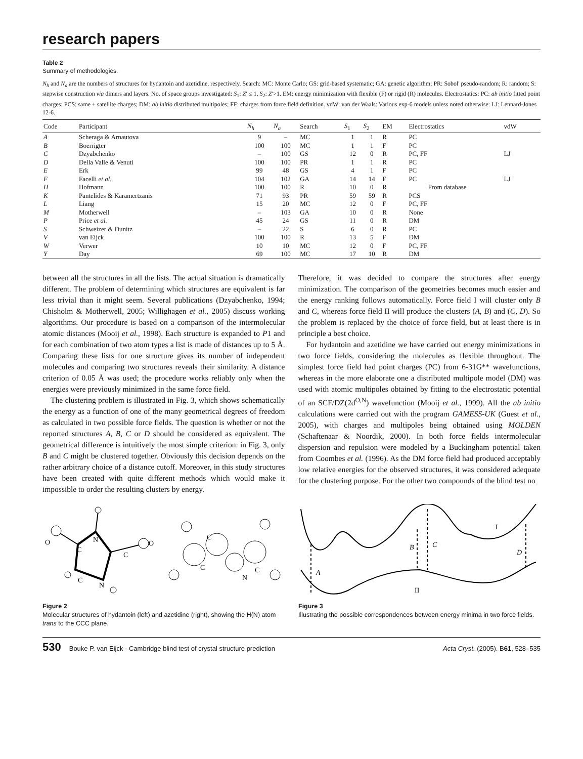research papers
Table 2
Summary of methodologies.
N<sub>h</sub> and N<sub>a</sub> are the numbers of structures for hydantoin and azetidine, respectively. Search: MC: Monte Carlo; GS: grid-based systematic; GA: genetic algorithm; PR: Sobol' pseudo-random; R: random; S: stepwise construction via dimers and layers. No. of space groups investigated: S<sub>1</sub>: Z′ ≤ 1, S<sub>2</sub>: Z′>1. EM: energy minimization with flexible (F) or rigid (R) molecules. Electrostatics: PC: ab initio fitted point charges; PCS: same + satellite charges; DM: ab initio distributed multipoles; FF: charges from force field definition. vdW: van der Waals: Various exp-6 models unless noted otherwise: LJ: Lennard-Jones 12-6.
| Code | Participant | N<sub>h</sub> | N<sub>a</sub> | Search | S<sub>1</sub> | S<sub>2</sub> | EM | Electrostatics | vdW |
| --- | --- | --- | --- | --- | --- | --- | --- | --- | --- |
| A | Scheraga & Arnautova | 9 | – | MC | 1 | 1 | R | PC | |
| B | Boerrigter | 100 | 100 | MC | 1 | 1 | F | PC | |
| C | Dzyabchenko | – | 100 | GS | 12 | 0 | R | PC, FF | LJ |
| D | Della Valle & Venuti | 100 | 100 | PR | 1 | 1 | R | PC | |
| E | Erk | 99 | 48 | GS | 4 | 1 | F | PC | |
| F | Facelli et al. | 104 | 102 | GA | 14 | 14 | F | PC | LJ |
| H | Hofmann | 100 | 100 | R | 10 | 0 | R | From database | |
| K | Pantelides & Karamertzanis | 71 | 93 | PR | 59 | 59 | R | PCS | |
| L | Liang | 15 | 20 | MC | 12 | 0 | F | PC, FF | |
| M | Motherwell | – | 103 | GA | 10 | 0 | R | None | |
| P | Price et al. | 45 | 24 | GS | 11 | 0 | R | DM | |
| S | Schweizer & Dunitz | – | 22 | S | 6 | 0 | R | PC | |
| V | van Eijck | 100 | 100 | R | 13 | 5 | F | DM | |
| W | Verwer | 10 | 10 | MC | 12 | 0 | F | PC, FF | |
| Y | Day | 69 | 100 | MC | 17 | 10 | R | DM | |
between all the structures in all the lists. The actual situation is dramatically different. The problem of determining which structures are equivalent is far less trivial than it might seem. Several publications (Dzyabchenko, 1994; Chisholm & Motherwell, 2005; Willighagen et al., 2005) discuss working algorithms. Our procedure is based on a comparison of the intermolecular atomic distances (Mooij et al., 1998). Each structure is expanded to P1 and for each combination of two atom types a list is made of distances up to 5 Å. Comparing these lists for one structure gives its number of independent molecules and comparing two structures reveals their similarity. A distance criterion of 0.05 Å was used; the procedure works reliably only when the energies were previously minimized in the same force field.
The clustering problem is illustrated in Fig. 3, which shows schematically the energy as a function of one of the many geometrical degrees of freedom as calculated in two possible force fields. The question is whether or not the reported structures A, B, C or D should be considered as equivalent. The geometrical difference is intuitively the most simple criterion: in Fig. 3, only B and C might be clustered together. Obviously this decision depends on the rather arbitrary choice of a distance cutoff. Moreover, in this study structures have been created with quite different methods which would make it impossible to order the resulting clusters by energy.
Therefore, it was decided to compare the structures after energy minimization. The comparison of the geometries becomes much easier and the energy ranking follows automatically. Force field I will cluster only B and C, whereas force field II will produce the clusters (A, B) and (C, D). So the problem is replaced by the choice of force field, but at least there is in principle a best choice.
For hydantoin and azetidine we have carried out energy minimizations in two force fields, considering the molecules as flexible throughout. The simplest force field had point charges (PC) from 6-31G** wavefunctions, whereas in the more elaborate one a distributed multipole model (DM) was used with atomic multipoles obtained by fitting to the electrostatic potential of an SCF/DZ(2d<sup>O,N</sup>) wavefunction (Mooij et al., 1999). All the ab initio calculations were carried out with the program GAMESS-UK (Guest et al., 2005), with charges and multipoles being obtained using MOLDEN (Schaftenaar & Noordik, 2000). In both force fields intermolecular dispersion and repulsion were modeled by a Buckingham potential taken from Coombes et al. (1996). As the DM force field had produced acceptably low relative energies for the observed structures, it was considered adequate for the clustering purpose. For the other two compounds of the blind test no
O
C
N
C
O
C
N
C
C
C
N
Figure 2
Molecular structures of hydantoin (left) and azetidine (right), showing the H(N) atom trans to the CCC plane.
A
B
C
D
I
II
Figure 3
Illustrating the possible correspondences between energy minima in two force fields.
530 Bouke P. van Eijck · Cambridge blind test of crystal structure prediction Acta Cryst. (2005). B61, 528–535